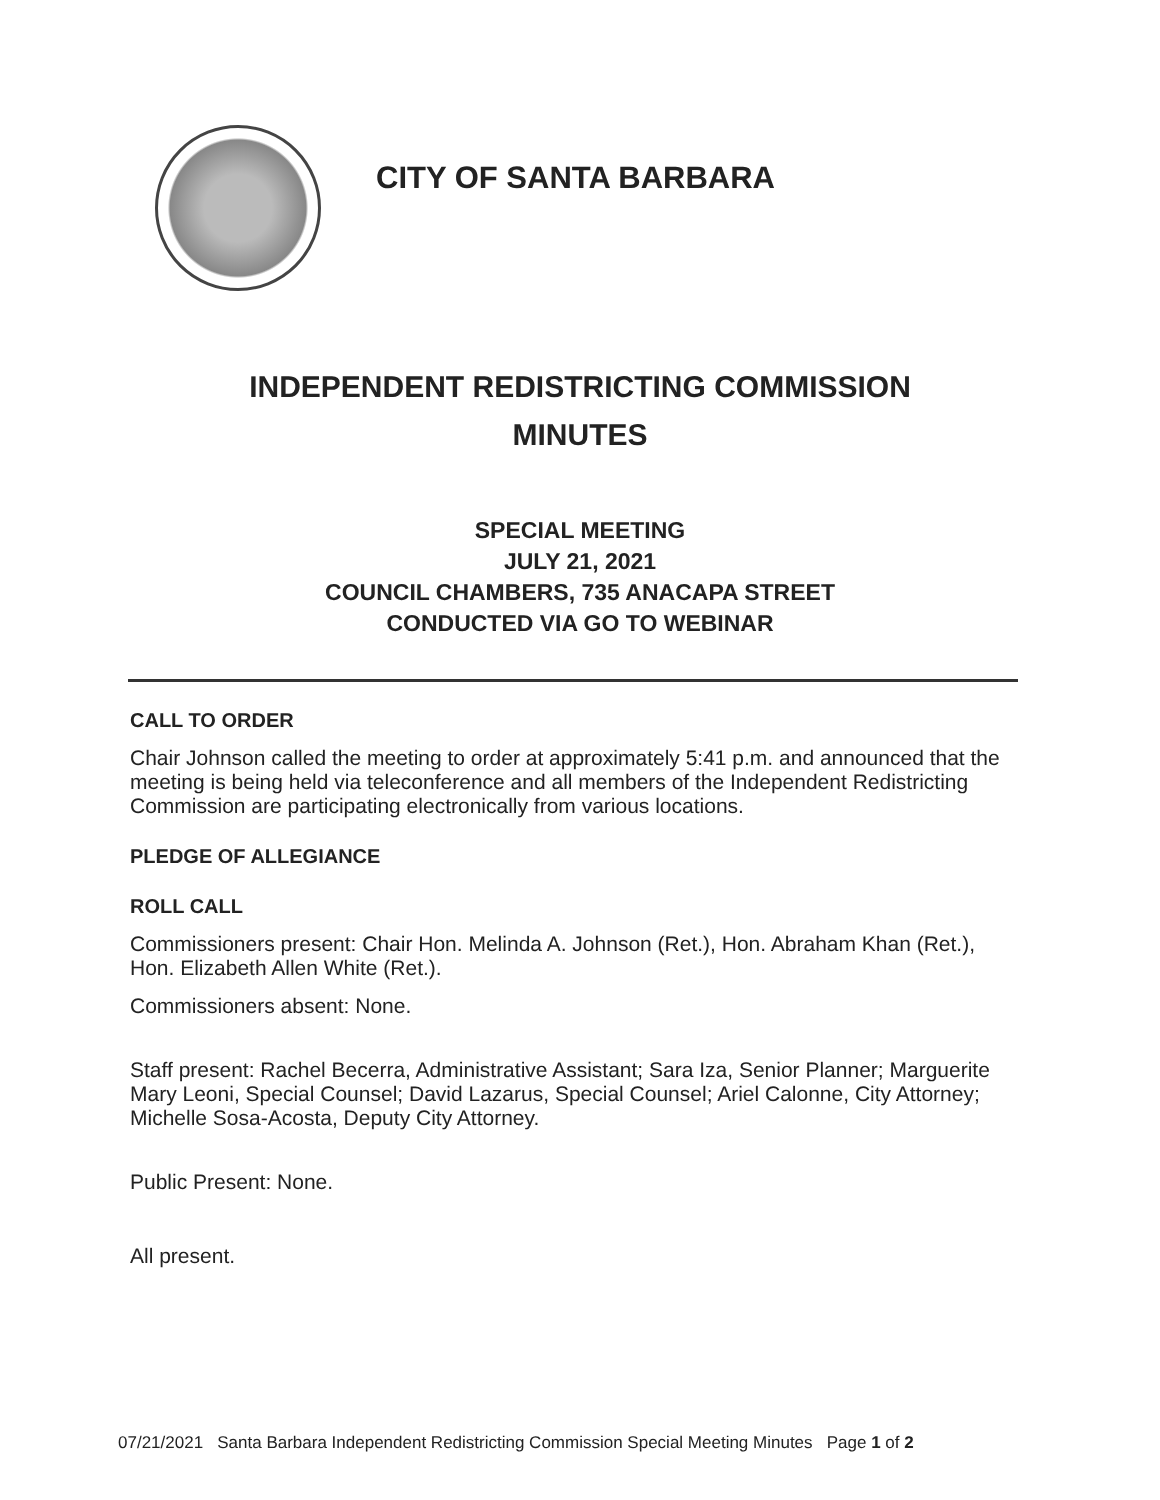CITY OF SANTA BARBARA
INDEPENDENT REDISTRICTING COMMISSION
MINUTES
SPECIAL MEETING
JULY 21, 2021
COUNCIL CHAMBERS, 735 ANACAPA STREET
CONDUCTED VIA GO TO WEBINAR
CALL TO ORDER
Chair Johnson called the meeting to order at approximately 5:41 p.m. and announced that the meeting is being held via teleconference and all members of the Independent Redistricting Commission are participating electronically from various locations.
PLEDGE OF ALLEGIANCE
ROLL CALL
Commissioners present: Chair Hon. Melinda A. Johnson (Ret.), Hon. Abraham Khan (Ret.), Hon. Elizabeth Allen White (Ret.).
Commissioners absent: None.
Staff present: Rachel Becerra, Administrative Assistant; Sara Iza, Senior Planner; Marguerite Mary Leoni, Special Counsel; David Lazarus, Special Counsel; Ariel Calonne, City Attorney; Michelle Sosa-Acosta, Deputy City Attorney.
Public Present: None.
All present.
07/21/2021 Santa Barbara Independent Redistricting Commission Special Meeting Minutes Page 1 of 2